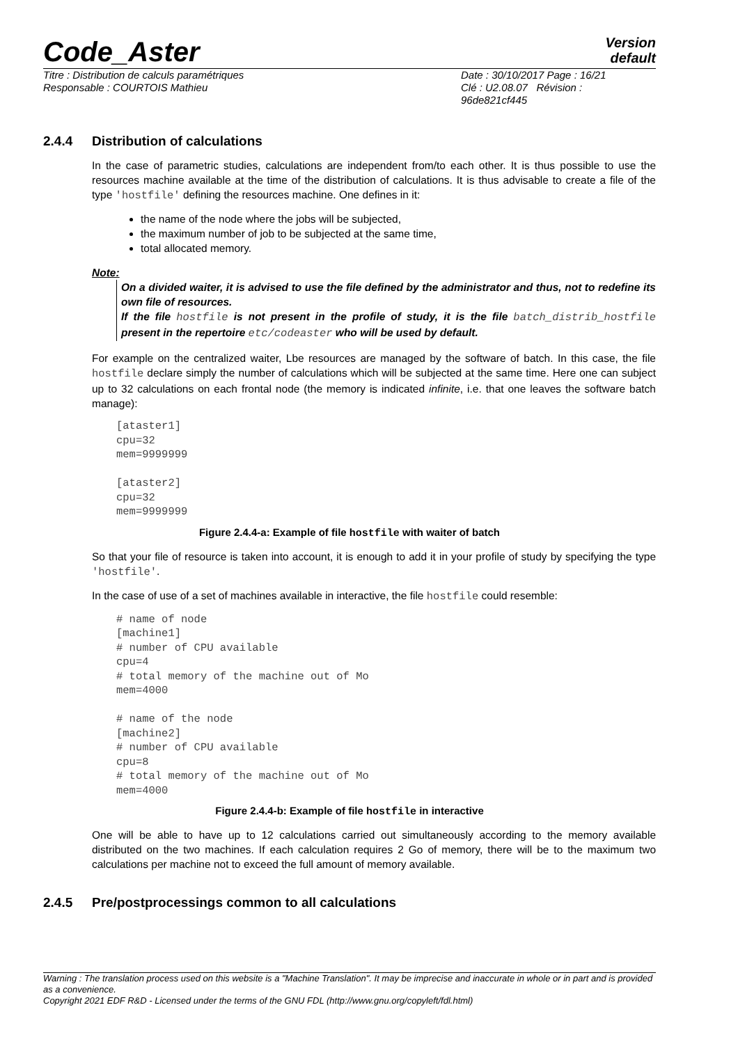Code_Aster
Version
default
Titre : Distribution de calculs paramétriques
Responsable : COURTOIS Mathieu
Date : 30/10/2017 Page : 16/21
Clé : U2.08.07 Révision :
96de821cf445
2.4.4 Distribution of calculations
In the case of parametric studies, calculations are independent from/to each other. It is thus possible to use the resources machine available at the time of the distribution of calculations. It is thus advisable to create a file of the type 'hostfile' defining the resources machine. One defines in it:
the name of the node where the jobs will be subjected,
the maximum number of job to be subjected at the same time,
total allocated memory.
Note:
On a divided waiter, it is advised to use the file defined by the administrator and thus, not to redefine its own file of resources.
If the file hostfile is not present in the profile of study, it is the file batch_distrib_hostfile present in the repertoire etc/codeaster who will be used by default.
For example on the centralized waiter, Lbe resources are managed by the software of batch. In this case, the file hostfile declare simply the number of calculations which will be subjected at the same time. Here one can subject up to 32 calculations on each frontal node (the memory is indicated infinite, i.e. that one leaves the software batch manage):
[ataster1]
cpu=32
mem=9999999

[ataster2]
cpu=32
mem=9999999
Figure 2.4.4-a: Example of file hostfile with waiter of batch
So that your file of resource is taken into account, it is enough to add it in your profile of study by specifying the type 'hostfile'.
In the case of use of a set of machines available in interactive, the file hostfile could resemble:
# name of node
[machine1]
# number of CPU available
cpu=4
# total memory of the machine out of Mo
mem=4000

# name of the node
[machine2]
# number of CPU available
cpu=8
# total memory of the machine out of Mo
mem=4000
Figure 2.4.4-b: Example of file hostfile in interactive
One will be able to have up to 12 calculations carried out simultaneously according to the memory available distributed on the two machines. If each calculation requires 2 Go of memory, there will be to the maximum two calculations per machine not to exceed the full amount of memory available.
2.4.5 Pre/postprocessings common to all calculations
Warning : The translation process used on this website is a "Machine Translation". It may be imprecise and inaccurate in whole or in part and is provided as a convenience.
Copyright 2021 EDF R&D - Licensed under the terms of the GNU FDL (http://www.gnu.org/copyleft/fdl.html)